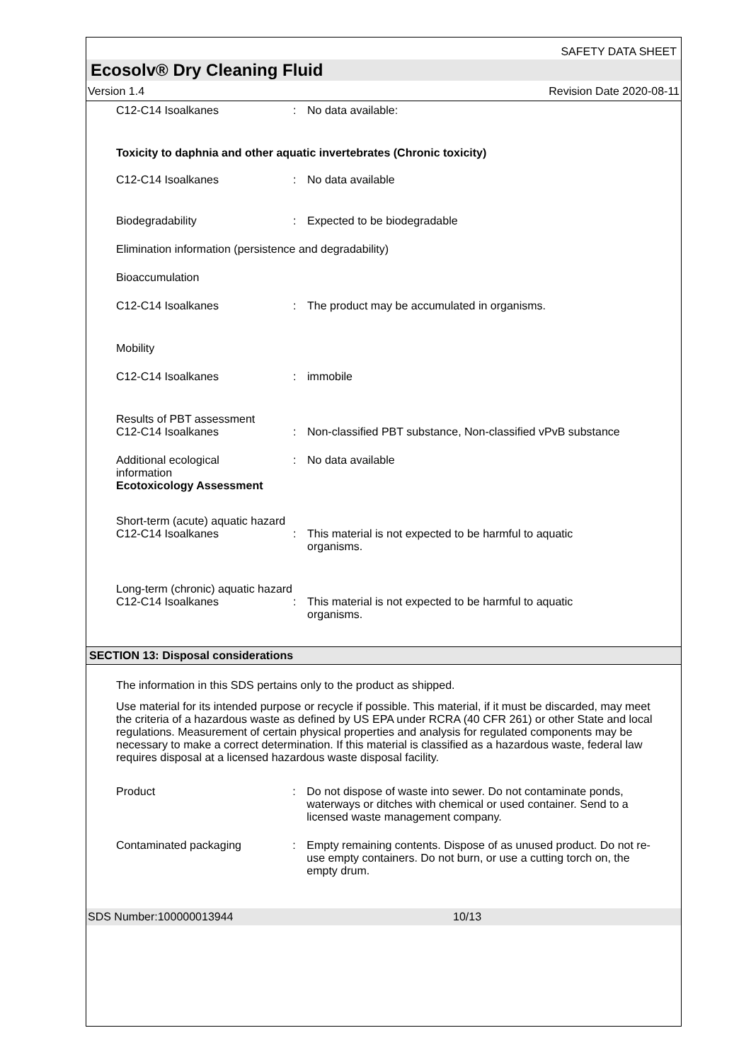SAFETY DATA SHEET
Ecosolv® Dry Cleaning Fluid
Version 1.4 Revision Date 2020-08-11
C12-C14 Isoalkanes : No data available:
Toxicity to daphnia and other aquatic invertebrates (Chronic toxicity)
C12-C14 Isoalkanes : No data available
Biodegradability : Expected to be biodegradable
Elimination information (persistence and degradability)
Bioaccumulation
C12-C14 Isoalkanes : The product may be accumulated in organisms.
Mobility
C12-C14 Isoalkanes : immobile
Results of PBT assessment
C12-C14 Isoalkanes : Non-classified PBT substance, Non-classified vPvB substance
Additional ecological
information
: No data available
Ecotoxicology Assessment
Short-term (acute) aquatic hazard
C12-C14 Isoalkanes : This material is not expected to be harmful to aquatic
organisms.
Long-term (chronic) aquatic hazard
C12-C14 Isoalkanes : This material is not expected to be harmful to aquatic
organisms.
SECTION 13: Disposal considerations
The information in this SDS pertains only to the product as shipped.
Use material for its intended purpose or recycle if possible. This material, if it must be discarded, may meet the criteria of a hazardous waste as defined by US EPA under RCRA (40 CFR 261) or other State and local regulations. Measurement of certain physical properties and analysis for regulated components may be necessary to make a correct determination. If this material is classified as a hazardous waste, federal law requires disposal at a licensed hazardous waste disposal facility.
Product : Do not dispose of waste into sewer. Do not contaminate ponds, waterways or ditches with chemical or used container. Send to a licensed waste management company.
Contaminated packaging : Empty remaining contents. Dispose of as unused product. Do not re-use empty containers. Do not burn, or use a cutting torch on, the empty drum.
SDS Number:100000013944 10/13